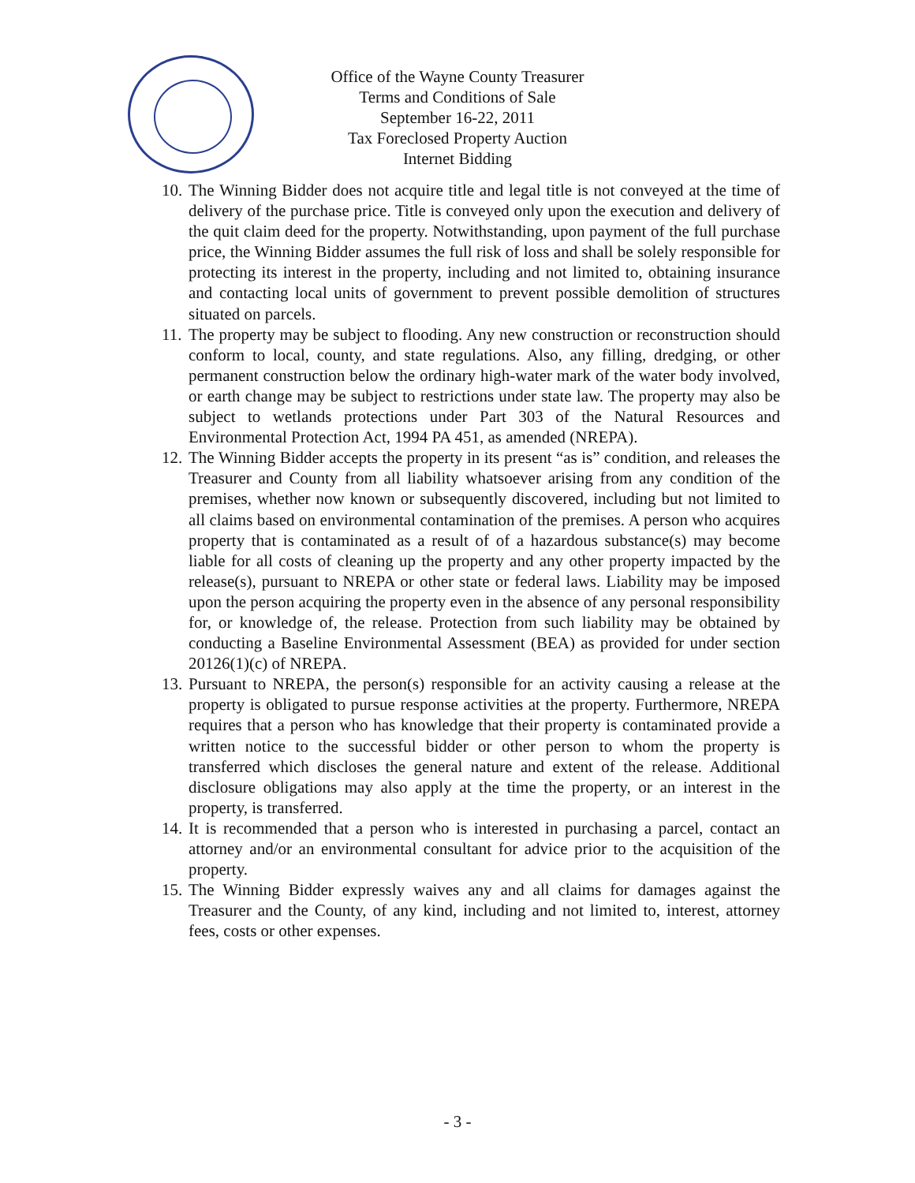Office of the Wayne County Treasurer
Terms and Conditions of Sale
September 16-22, 2011
Tax Foreclosed Property Auction
Internet Bidding
10. The Winning Bidder does not acquire title and legal title is not conveyed at the time of delivery of the purchase price. Title is conveyed only upon the execution and delivery of the quit claim deed for the property. Notwithstanding, upon payment of the full purchase price, the Winning Bidder assumes the full risk of loss and shall be solely responsible for protecting its interest in the property, including and not limited to, obtaining insurance and contacting local units of government to prevent possible demolition of structures situated on parcels.
11. The property may be subject to flooding. Any new construction or reconstruction should conform to local, county, and state regulations. Also, any filling, dredging, or other permanent construction below the ordinary high-water mark of the water body involved, or earth change may be subject to restrictions under state law. The property may also be subject to wetlands protections under Part 303 of the Natural Resources and Environmental Protection Act, 1994 PA 451, as amended (NREPA).
12. The Winning Bidder accepts the property in its present “as is” condition, and releases the Treasurer and County from all liability whatsoever arising from any condition of the premises, whether now known or subsequently discovered, including but not limited to all claims based on environmental contamination of the premises. A person who acquires property that is contaminated as a result of of a hazardous substance(s) may become liable for all costs of cleaning up the property and any other property impacted by the release(s), pursuant to NREPA or other state or federal laws. Liability may be imposed upon the person acquiring the property even in the absence of any personal responsibility for, or knowledge of, the release. Protection from such liability may be obtained by conducting a Baseline Environmental Assessment (BEA) as provided for under section 20126(1)(c) of NREPA.
13. Pursuant to NREPA, the person(s) responsible for an activity causing a release at the property is obligated to pursue response activities at the property. Furthermore, NREPA requires that a person who has knowledge that their property is contaminated provide a written notice to the successful bidder or other person to whom the property is transferred which discloses the general nature and extent of the release. Additional disclosure obligations may also apply at the time the property, or an interest in the property, is transferred.
14. It is recommended that a person who is interested in purchasing a parcel, contact an attorney and/or an environmental consultant for advice prior to the acquisition of the property.
15. The Winning Bidder expressly waives any and all claims for damages against the Treasurer and the County, of any kind, including and not limited to, interest, attorney fees, costs or other expenses.
- 3 -